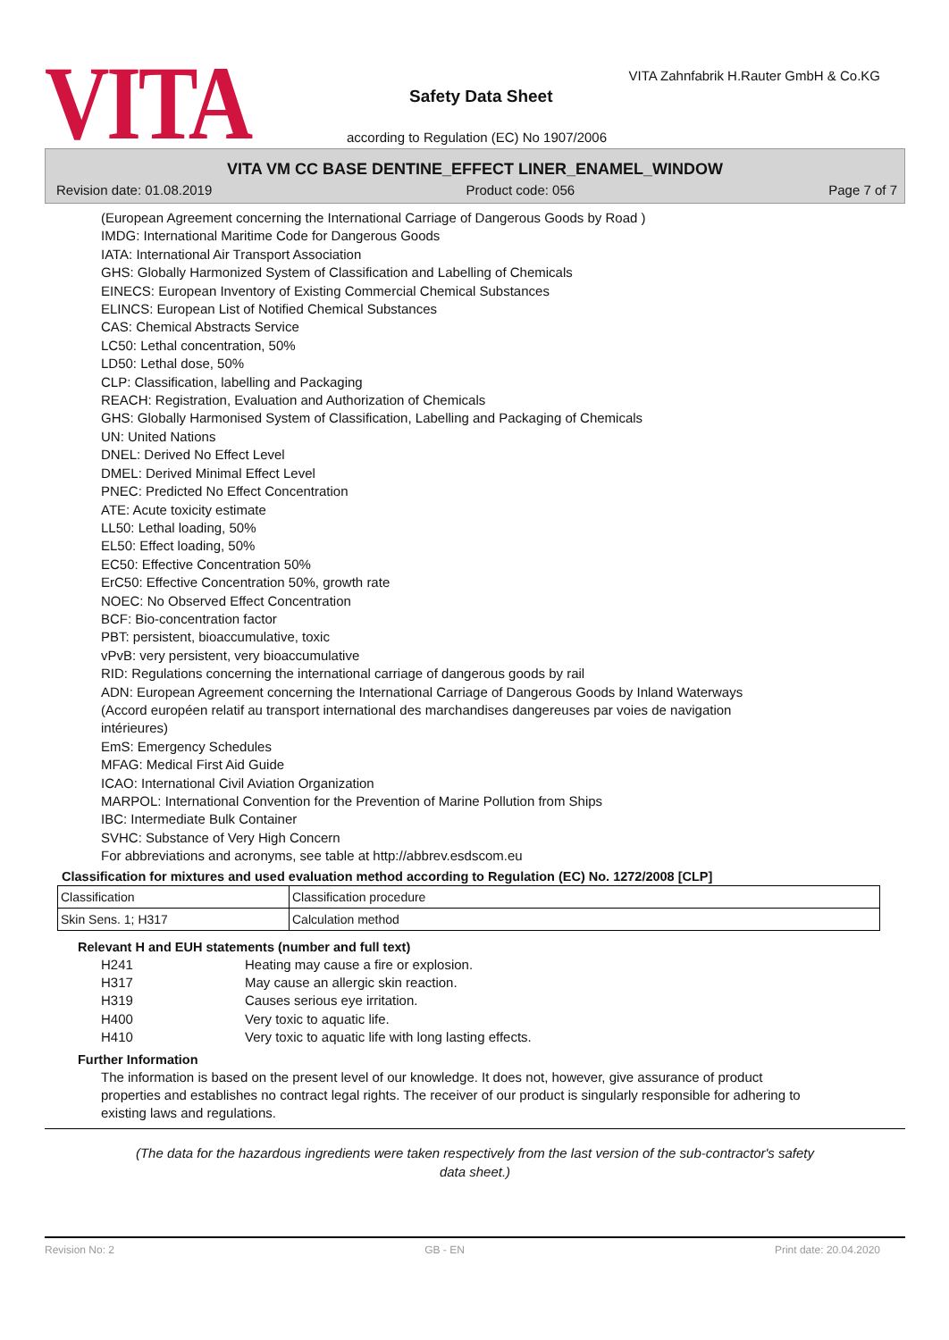VITA
VITA Zahnfabrik H.Rauter GmbH & Co.KG
Safety Data Sheet
according to Regulation (EC) No 1907/2006
VITA VM CC BASE DENTINE_EFFECT LINER_ENAMEL_WINDOW
Revision date: 01.08.2019 Product code: 056 Page 7 of 7
(European Agreement concerning the International Carriage of Dangerous Goods by Road )
IMDG: International Maritime Code for Dangerous Goods
IATA: International Air Transport Association
GHS: Globally Harmonized System of Classification and Labelling of Chemicals
EINECS: European Inventory of Existing Commercial Chemical Substances
ELINCS: European List of Notified Chemical Substances
CAS: Chemical Abstracts Service
LC50: Lethal concentration, 50%
LD50: Lethal dose, 50%
CLP: Classification, labelling and Packaging
REACH: Registration, Evaluation and Authorization of Chemicals
GHS: Globally Harmonised System of Classification, Labelling and Packaging of Chemicals
UN: United Nations
DNEL: Derived No Effect Level
DMEL: Derived Minimal Effect Level
PNEC: Predicted No Effect Concentration
ATE: Acute toxicity estimate
LL50: Lethal loading, 50%
EL50: Effect loading, 50%
EC50: Effective Concentration 50%
ErC50: Effective Concentration 50%, growth rate
NOEC: No Observed Effect Concentration
BCF: Bio-concentration factor
PBT: persistent, bioaccumulative, toxic
vPvB: very persistent, very bioaccumulative
RID: Regulations concerning the international carriage of dangerous goods by rail
ADN: European Agreement concerning the International Carriage of Dangerous Goods by Inland Waterways
(Accord européen relatif au transport international des marchandises dangereuses par voies de navigation intérieures)
EmS: Emergency Schedules
MFAG: Medical First Aid Guide
ICAO: International Civil Aviation Organization
MARPOL: International Convention for the Prevention of Marine Pollution from Ships
IBC: Intermediate Bulk Container
SVHC: Substance of Very High Concern
For abbreviations and acronyms, see table at http://abbrev.esdscom.eu
Classification for mixtures and used evaluation method according to Regulation (EC) No. 1272/2008 [CLP]
| Classification | Classification procedure |
| Skin Sens. 1; H317 | Calculation method |
Relevant H and EUH statements (number and full text)
H241 Heating may cause a fire or explosion. H317 May cause an allergic skin reaction. H319 Causes serious eye irritation. H400 Very toxic to aquatic life. H410 Very toxic to aquatic life with long lasting effects.
Further Information
The information is based on the present level of our knowledge. It does not, however, give assurance of product properties and establishes no contract legal rights. The receiver of our product is singularly responsible for adhering to existing laws and regulations.
(The data for the hazardous ingredients were taken respectively from the last version of the sub-contractor's safety
data sheet.)
Revision No: 2 GB - EN Print date: 20.04.2020